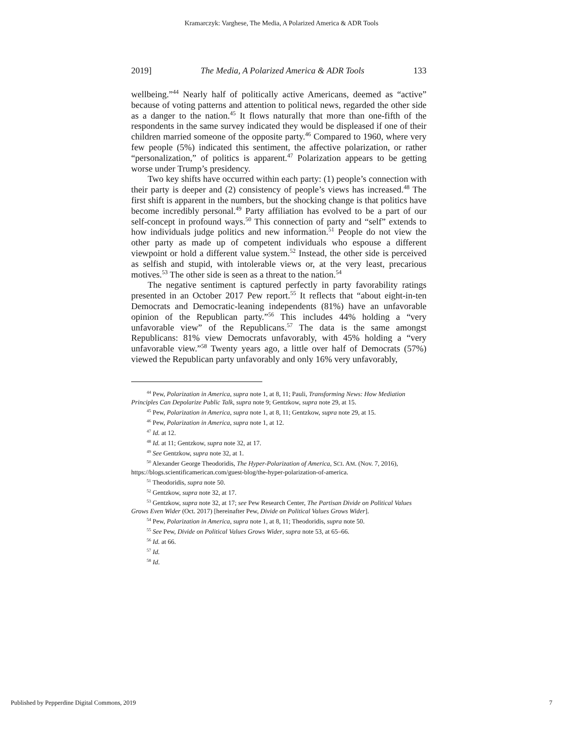Kramarczyk: Varghese, The Media, A Polarized America & ADR Tools
2019] The Media, A Polarized America & ADR Tools 133
wellbeing.”<sup>44</sup> Nearly half of politically active Americans, deemed as “active” because of voting patterns and attention to political news, regarded the other side as a danger to the nation.<sup>45</sup> It flows naturally that more than one-fifth of the respondents in the same survey indicated they would be displeased if one of their children married someone of the opposite party.<sup>46</sup> Compared to 1960, where very few people (5%) indicated this sentiment, the affective polarization, or rather “personalization,” of politics is apparent.<sup>47</sup> Polarization appears to be getting worse under Trump’s presidency.
Two key shifts have occurred within each party: (1) people’s connection with their party is deeper and (2) consistency of people’s views has increased.<sup>48</sup> The first shift is apparent in the numbers, but the shocking change is that politics have become incredibly personal.<sup>49</sup> Party affiliation has evolved to be a part of our self-concept in profound ways.<sup>50</sup> This connection of party and “self” extends to how individuals judge politics and new information.<sup>51</sup> People do not view the other party as made up of competent individuals who espouse a different viewpoint or hold a different value system.<sup>52</sup> Instead, the other side is perceived as selfish and stupid, with intolerable views or, at the very least, precarious motives.<sup>53</sup> The other side is seen as a threat to the nation.<sup>54</sup>
The negative sentiment is captured perfectly in party favorability ratings presented in an October 2017 Pew report.<sup>55</sup> It reflects that “about eight-in-ten Democrats and Democratic-leaning independents (81%) have an unfavorable opinion of the Republican party.”<sup>56</sup> This includes 44% holding a “very unfavorable view” of the Republicans.<sup>57</sup> The data is the same amongst Republicans: 81% view Democrats unfavorably, with 45% holding a “very unfavorable view.”<sup>58</sup> Twenty years ago, a little over half of Democrats (57%) viewed the Republican party unfavorably and only 16% very unfavorably,
<sup>44</sup> Pew, Polarization in America, supra note 1, at 8, 11; Pauli, Transforming News: How Mediation Principles Can Depolarize Public Talk, supra note 9; Gentzkow, supra note 29, at 15.
<sup>45</sup> Pew, Polarization in America, supra note 1, at 8, 11; Gentzkow, supra note 29, at 15.
<sup>46</sup> Pew, Polarization in America, supra note 1, at 12.
<sup>47</sup> Id. at 12.
<sup>48</sup> Id. at 11; Gentzkow, supra note 32, at 17.
<sup>49</sup> See Gentzkow, supra note 32, at 1.
<sup>50</sup> Alexander George Theodoridis, The Hyper-Polarization of America, SCI. AM. (Nov. 7, 2016), https://blogs.scientificamerican.com/guest-blog/the-hyper-polarization-of-america.
<sup>51</sup> Theodoridis, supra note 50.
<sup>52</sup> Gentzkow, supra note 32, at 17.
<sup>53</sup> Gentzkow, supra note 32, at 17; see Pew Research Center, The Partisan Divide on Political Values Grows Even Wider (Oct. 2017) [hereinafter Pew, Divide on Political Values Grows Wider].
<sup>54</sup> Pew, Polarization in America, supra note 1, at 8, 11; Theodoridis, supra note 50.
<sup>55</sup> See Pew, Divide on Political Values Grows Wider, supra note 53, at 65–66.
<sup>56</sup> Id. at 66.
<sup>57</sup> Id.
<sup>58</sup> Id.
Published by Pepperdine Digital Commons, 2019 7